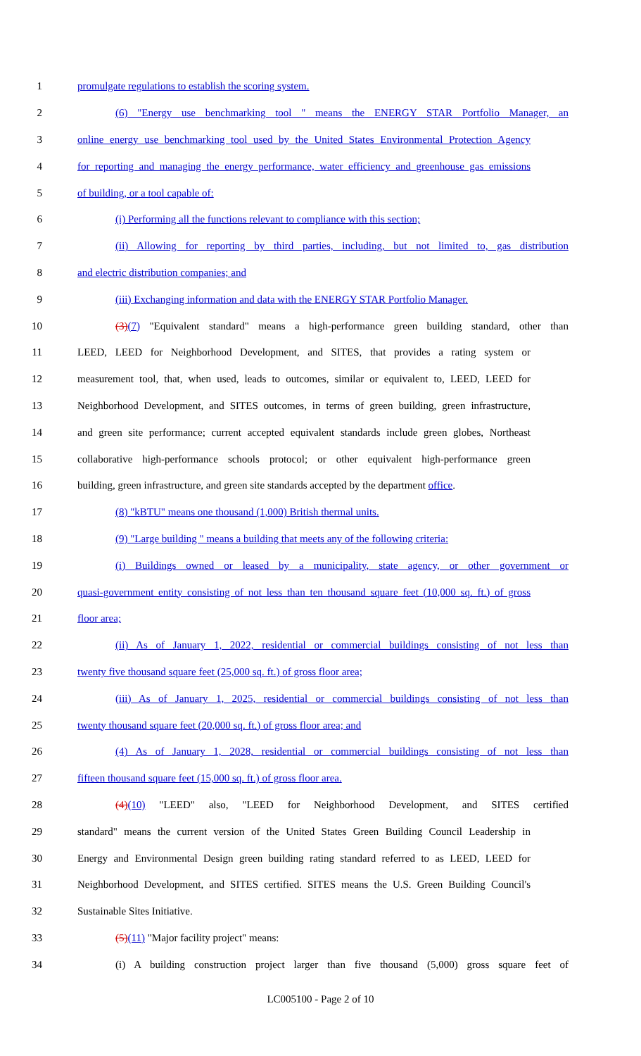1 promulgate regulations to establish the scoring system.
2 (6) "Energy use benchmarking tool " means the ENERGY STAR Portfolio Manager, an
3 online energy use benchmarking tool used by the United States Environmental Protection Agency
4 for reporting and managing the energy performance, water efficiency and greenhouse gas emissions
5 of building, or a tool capable of:
6 (i) Performing all the functions relevant to compliance with this section;
7 (ii) Allowing for reporting by third parties, including, but not limited to, gas distribution
8 and electric distribution companies; and
9 (iii) Exchanging information and data with the ENERGY STAR Portfolio Manager.
10 (3)(7) "Equivalent standard" means a high-performance green building standard, other than
11 LEED, LEED for Neighborhood Development, and SITES, that provides a rating system or
12 measurement tool, that, when used, leads to outcomes, similar or equivalent to, LEED, LEED for
13 Neighborhood Development, and SITES outcomes, in terms of green building, green infrastructure,
14 and green site performance; current accepted equivalent standards include green globes, Northeast
15 collaborative high-performance schools protocol; or other equivalent high-performance green
16 building, green infrastructure, and green site standards accepted by the department office.
17 (8) "kBTU" means one thousand (1,000) British thermal units.
18 (9) "Large building " means a building that meets any of the following criteria:
19 (i) Buildings owned or leased by a municipality, state agency, or other government or
20 quasi-government entity consisting of not less than ten thousand square feet (10,000 sq. ft.) of gross
21 floor area;
22 (ii) As of January 1, 2022, residential or commercial buildings consisting of not less than
23 twenty five thousand square feet (25,000 sq. ft.) of gross floor area;
24 (iii) As of January 1, 2025, residential or commercial buildings consisting of not less than
25 twenty thousand square feet (20,000 sq. ft.) of gross floor area; and
26 (4) As of January 1, 2028, residential or commercial buildings consisting of not less than
27 fifteen thousand square feet (15,000 sq. ft.) of gross floor area.
28 (4)(10) "LEED" also, "LEED for Neighborhood Development, and SITES certified
29 standard" means the current version of the United States Green Building Council Leadership in
30 Energy and Environmental Design green building rating standard referred to as LEED, LEED for
31 Neighborhood Development, and SITES certified. SITES means the U.S. Green Building Council's
32 Sustainable Sites Initiative.
33 (5)(11) "Major facility project" means:
34 (i) A building construction project larger than five thousand (5,000) gross square feet of
LC005100 - Page 2 of 10